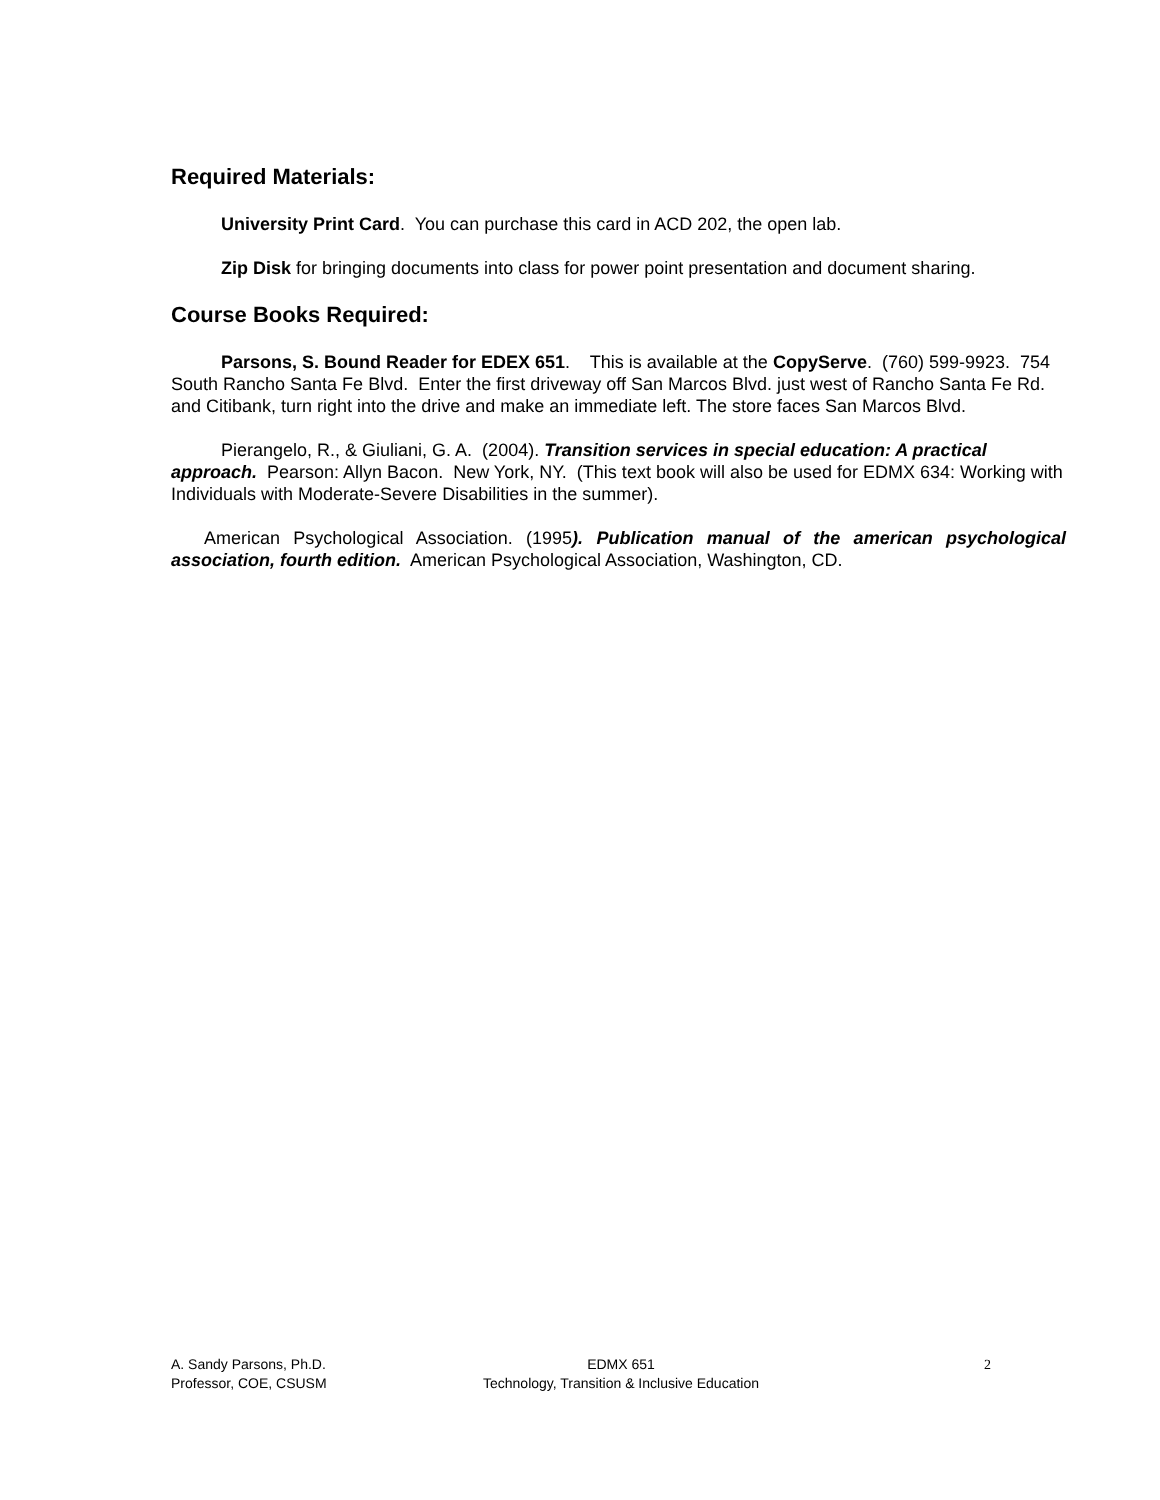Required Materials:
University Print Card. You can purchase this card in ACD 202, the open lab.
Zip Disk for bringing documents into class for power point presentation and document sharing.
Course Books Required:
Parsons, S. Bound Reader for EDEX 651. This is available at the CopyServe. (760) 599-9923. 754 South Rancho Santa Fe Blvd. Enter the first driveway off San Marcos Blvd. just west of Rancho Santa Fe Rd. and Citibank, turn right into the drive and make an immediate left. The store faces San Marcos Blvd.
Pierangelo, R., & Giuliani, G. A. (2004). Transition services in special education: A practical approach. Pearson: Allyn Bacon. New York, NY. (This text book will also be used for EDMX 634: Working with Individuals with Moderate-Severe Disabilities in the summer).
American Psychological Association. (1995). Publication manual of the american psychological association, fourth edition. American Psychological Association, Washington, CD.
A. Sandy Parsons, Ph.D.
Professor, COE, CSUSM
EDMX 651
Technology, Transition & Inclusive Education
2